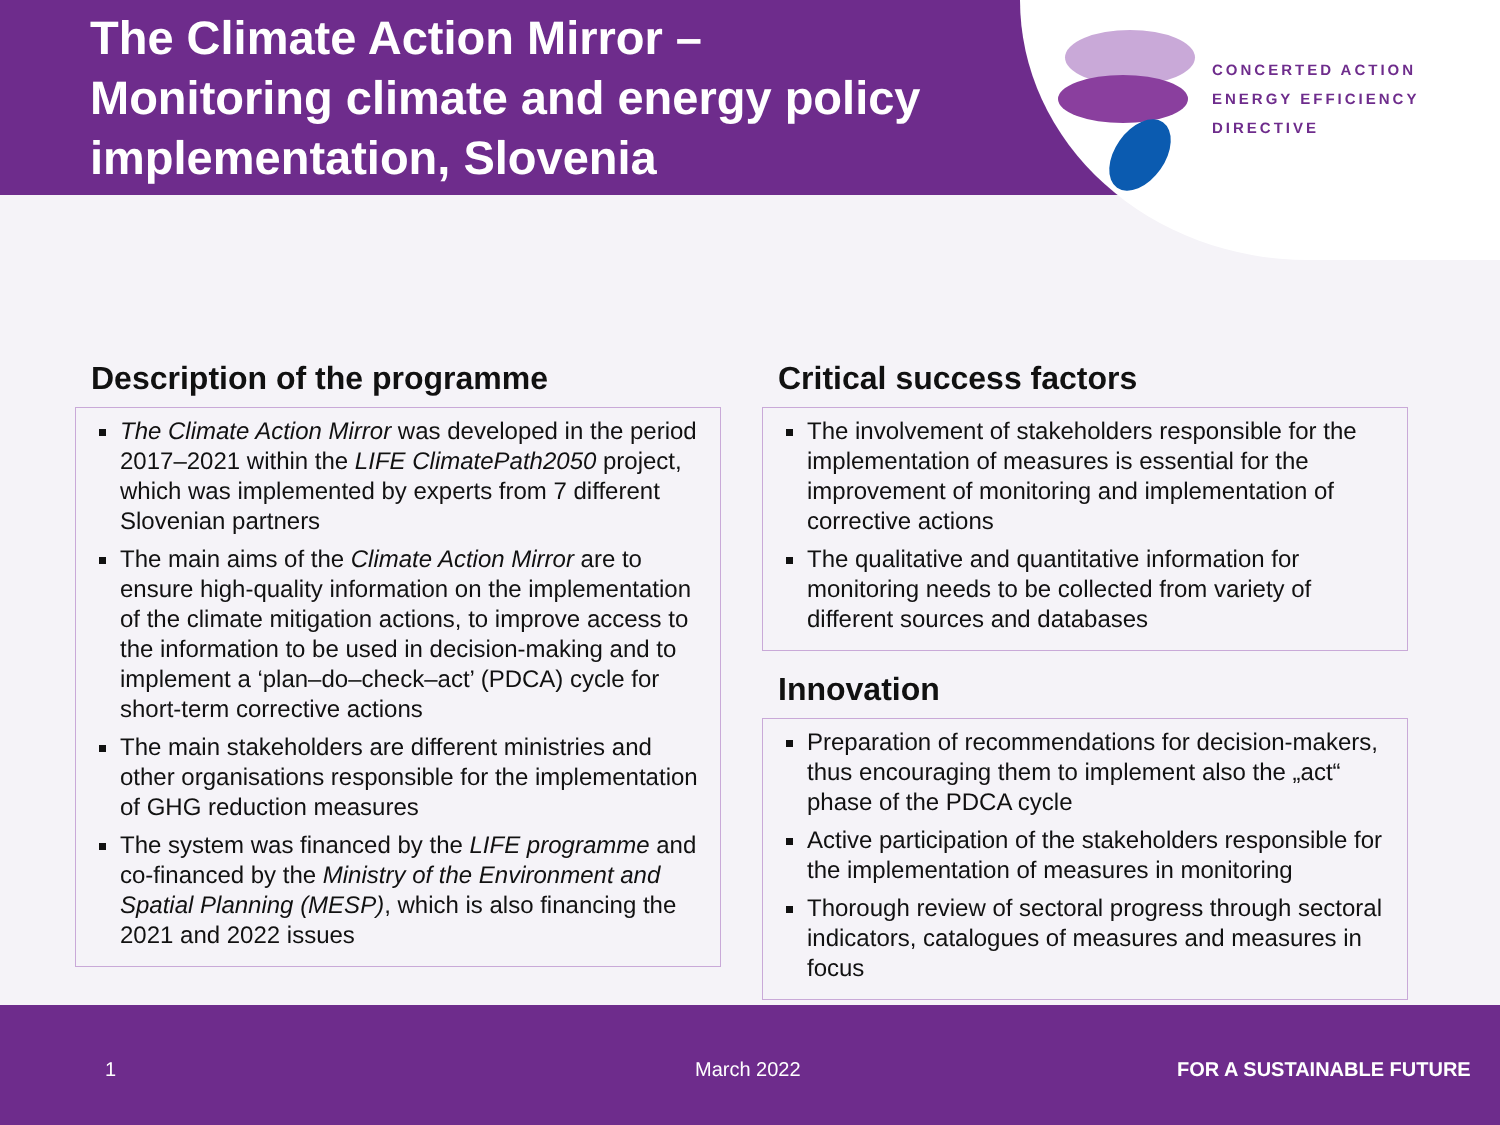The Climate Action Mirror –
Monitoring climate and energy policy
implementation, Slovenia
CONCERTED ACTION
ENERGY EFFICIENCY
DIRECTIVE
Description of the programme
The Climate Action Mirror was developed in the period 2017–2021 within the LIFE ClimatePath2050 project, which was implemented by experts from 7 different Slovenian partners
The main aims of the Climate Action Mirror are to ensure high-quality information on the implementation of the climate mitigation actions, to improve access to the information to be used in decision-making and to implement a ‘plan–do–check–act’ (PDCA) cycle for short-term corrective actions
The main stakeholders are different ministries and other organisations responsible for the implementation of GHG reduction measures
The system was financed by the LIFE programme and co-financed by the Ministry of the Environment and Spatial Planning (MESP), which is also financing the 2021 and 2022 issues
Critical success factors
The involvement of stakeholders responsible for the implementation of measures is essential for the improvement of monitoring and implementation of corrective actions
The qualitative and quantitative information for monitoring needs to be collected from variety of different sources and databases
Innovation
Preparation of recommendations for decision-makers, thus encouraging them to implement also the „act“ phase of the PDCA cycle
Active participation of the stakeholders responsible for the implementation of measures in monitoring
Thorough review of sectoral progress through sectoral indicators, catalogues of measures and measures in focus
1 March 2022 FOR A SUSTAINABLE FUTURE